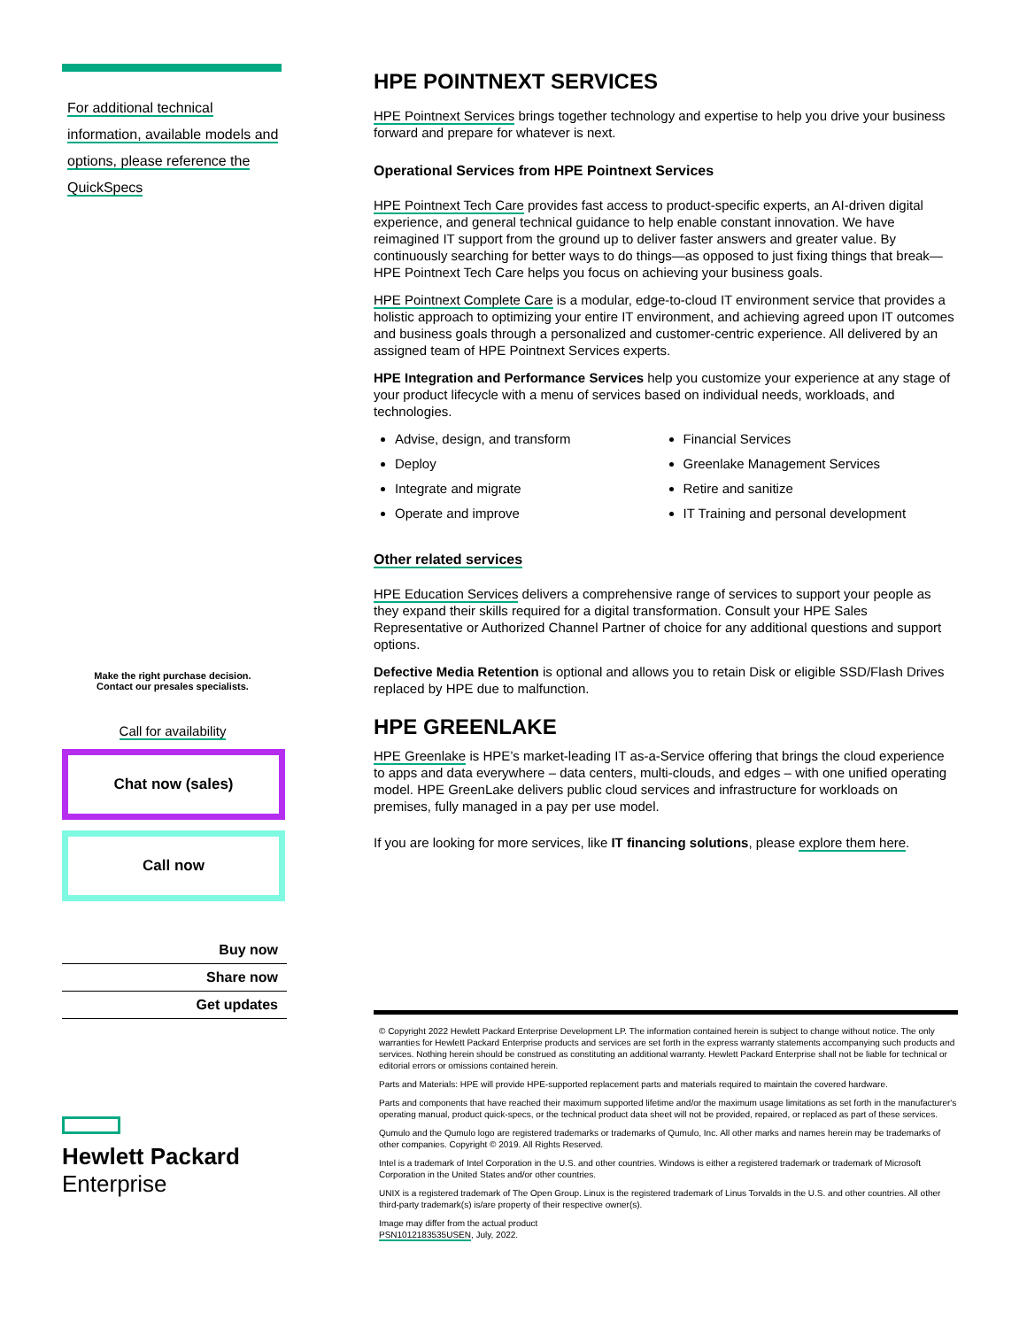For additional technical
information, available models and
options, please reference the
QuickSpecs
Make the right purchase decision.
Contact our presales specialists.
Call for availability
Chat now (sales)
Call now
Buy now
Share now
Get updates
Hewlett Packard
Enterprise
HPE POINTNEXT SERVICES
HPE Pointnext Services brings together technology and expertise to help you drive your business forward and prepare for whatever is next.
Operational Services from HPE Pointnext Services
HPE Pointnext Tech Care provides fast access to product-specific experts, an AI-driven digital experience, and general technical guidance to help enable constant innovation. We have reimagined IT support from the ground up to deliver faster answers and greater value. By continuously searching for better ways to do things—as opposed to just fixing things that break—HPE Pointnext Tech Care helps you focus on achieving your business goals.
HPE Pointnext Complete Care is a modular, edge-to-cloud IT environment service that provides a holistic approach to optimizing your entire IT environment, and achieving agreed upon IT outcomes and business goals through a personalized and customer-centric experience. All delivered by an assigned team of HPE Pointnext Services experts.
HPE Integration and Performance Services help you customize your experience at any stage of your product lifecycle with a menu of services based on individual needs, workloads, and technologies.
Advise, design, and transform
Deploy
Integrate and migrate
Operate and improve
Financial Services
Greenlake Management Services
Retire and sanitize
IT Training and personal development
Other related services
HPE Education Services delivers a comprehensive range of services to support your people as they expand their skills required for a digital transformation. Consult your HPE Sales Representative or Authorized Channel Partner of choice for any additional questions and support options.
Defective Media Retention is optional and allows you to retain Disk or eligible SSD/Flash Drives replaced by HPE due to malfunction.
HPE GREENLAKE
HPE Greenlake is HPE’s market-leading IT as-a-Service offering that brings the cloud experience to apps and data everywhere – data centers, multi-clouds, and edges – with one unified operating model. HPE GreenLake delivers public cloud services and infrastructure for workloads on premises, fully managed in a pay per use model.
If you are looking for more services, like IT financing solutions, please explore them here.
© Copyright 2022 Hewlett Packard Enterprise Development LP. The information contained herein is subject to change without notice. The only warranties for Hewlett Packard Enterprise products and services are set forth in the express warranty statements accompanying such products and services. Nothing herein should be construed as constituting an additional warranty. Hewlett Packard Enterprise shall not be liable for technical or editorial errors or omissions contained herein.
Parts and Materials: HPE will provide HPE-supported replacement parts and materials required to maintain the covered hardware.
Parts and components that have reached their maximum supported lifetime and/or the maximum usage limitations as set forth in the manufacturer's operating manual, product quick-specs, or the technical product data sheet will not be provided, repaired, or replaced as part of these services.
Qumulo and the Qumulo logo are registered trademarks or trademarks of Qumulo, Inc. All other marks and names herein may be trademarks of other companies. Copyright © 2019. All Rights Reserved.
Intel is a trademark of Intel Corporation in the U.S. and other countries. Windows is either a registered trademark or trademark of Microsoft Corporation in the United States and/or other countries.
UNIX is a registered trademark of The Open Group. Linux is the registered trademark of Linus Torvalds in the U.S. and other countries. All other third-party trademark(s) is/are property of their respective owner(s).
Image may differ from the actual product
PSN1012183535USEN, July, 2022.